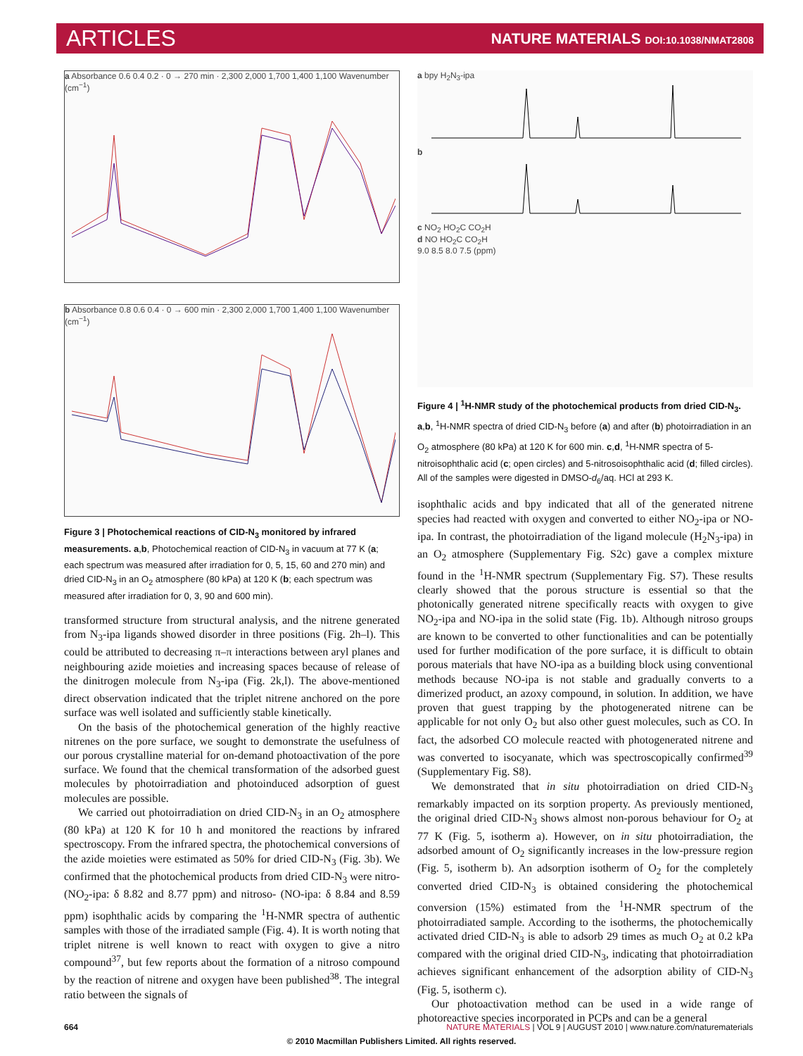ARTICLES NATURE MATERIALS DOI:10.1038/NMAT2808
a Absorbance 0.6 0.4 0.2 · 0 → 270 min · 2,300 2,000 1,700 1,400 1,100 Wavenumber (cm<sup>−1</sup>)
b Absorbance 0.8 0.6 0.4 · 0 → 600 min · 2,300 2,000 1,700 1,400 1,100 Wavenumber (cm<sup>−1</sup>)
Figure 3 | Photochemical reactions of CID-N<sub>3</sub> monitored by infrared measurements. a,b, Photochemical reaction of CID-N<sub>3</sub> in vacuum at 77 K (a; each spectrum was measured after irradiation for 0, 5, 15, 60 and 270 min) and dried CID-N<sub>3</sub> in an O<sub>2</sub> atmosphere (80 kPa) at 120 K (b; each spectrum was measured after irradiation for 0, 3, 90 and 600 min).
transformed structure from structural analysis, and the nitrene generated from N<sub>3</sub>-ipa ligands showed disorder in three positions (Fig. 2h–l). This could be attributed to decreasing π–π interactions between aryl planes and neighbouring azide moieties and increasing spaces because of release of the dinitrogen molecule from N<sub>3</sub>-ipa (Fig. 2k,l). The above-mentioned direct observation indicated that the triplet nitrene anchored on the pore surface was well isolated and sufficiently stable kinetically.
On the basis of the photochemical generation of the highly reactive nitrenes on the pore surface, we sought to demonstrate the usefulness of our porous crystalline material for on-demand photoactivation of the pore surface. We found that the chemical transformation of the adsorbed guest molecules by photoirradiation and photoinduced adsorption of guest molecules are possible.
We carried out photoirradiation on dried CID-N<sub>3</sub> in an O<sub>2</sub> atmosphere (80 kPa) at 120 K for 10 h and monitored the reactions by infrared spectroscopy. From the infrared spectra, the photochemical conversions of the azide moieties were estimated as 50% for dried CID-N<sub>3</sub> (Fig. 3b). We confirmed that the photochemical products from dried CID-N<sub>3</sub> were nitro- (NO<sub>2</sub>-ipa: δ 8.82 and 8.77 ppm) and nitroso- (NO-ipa: δ 8.84 and 8.59 ppm) isophthalic acids by comparing the <sup>1</sup>H-NMR spectra of authentic samples with those of the irradiated sample (Fig. 4). It is worth noting that triplet nitrene is well known to react with oxygen to give a nitro compound<sup>37</sup>, but few reports about the formation of a nitroso compound by the reaction of nitrene and oxygen have been published<sup>38</sup>. The integral ratio between the signals of
a bpy H<sub>2</sub>N<sub>3</sub>-ipa
b
c NO<sub>2</sub> HO<sub>2</sub>C CO<sub>2</sub>H
d NO HO<sub>2</sub>C CO<sub>2</sub>H
9.0 8.5 8.0 7.5 (ppm)
Figure 4 | <sup>1</sup>H-NMR study of the photochemical products from dried CID-N<sub>3</sub>. a,b, <sup>1</sup>H-NMR spectra of dried CID-N<sub>3</sub> before (a) and after (b) photoirradiation in an O<sub>2</sub> atmosphere (80 kPa) at 120 K for 600 min. c,d, <sup>1</sup>H-NMR spectra of 5-nitroisophthalic acid (c; open circles) and 5-nitrosoisophthalic acid (d; filled circles). All of the samples were digested in DMSO-d<sub>6</sub>/aq. HCl at 293 K.
isophthalic acids and bpy indicated that all of the generated nitrene species had reacted with oxygen and converted to either NO<sub>2</sub>-ipa or NO-ipa. In contrast, the photoirradiation of the ligand molecule (H<sub>2</sub>N<sub>3</sub>-ipa) in an O<sub>2</sub> atmosphere (Supplementary Fig. S2c) gave a complex mixture found in the <sup>1</sup>H-NMR spectrum (Supplementary Fig. S7). These results clearly showed that the porous structure is essential so that the photonically generated nitrene specifically reacts with oxygen to give NO<sub>2</sub>-ipa and NO-ipa in the solid state (Fig. 1b). Although nitroso groups are known to be converted to other functionalities and can be potentially used for further modification of the pore surface, it is difficult to obtain porous materials that have NO-ipa as a building block using conventional methods because NO-ipa is not stable and gradually converts to a dimerized product, an azoxy compound, in solution. In addition, we have proven that guest trapping by the photogenerated nitrene can be applicable for not only O<sub>2</sub> but also other guest molecules, such as CO. In fact, the adsorbed CO molecule reacted with photogenerated nitrene and was converted to isocyanate, which was spectroscopically confirmed<sup>39</sup> (Supplementary Fig. S8).
We demonstrated that in situ photoirradiation on dried CID-N<sub>3</sub> remarkably impacted on its sorption property. As previously mentioned, the original dried CID-N<sub>3</sub> shows almost non-porous behaviour for O<sub>2</sub> at 77 K (Fig. 5, isotherm a). However, on in situ photoirradiation, the adsorbed amount of O<sub>2</sub> significantly increases in the low-pressure region (Fig. 5, isotherm b). An adsorption isotherm of O<sub>2</sub> for the completely converted dried CID-N<sub>3</sub> is obtained considering the photochemical conversion (15%) estimated from the <sup>1</sup>H-NMR spectrum of the photoirradiated sample. According to the isotherms, the photochemically activated dried CID-N<sub>3</sub> is able to adsorb 29 times as much O<sub>2</sub> at 0.2 kPa compared with the original dried CID-N<sub>3</sub>, indicating that photoirradiation achieves significant enhancement of the adsorption ability of CID-N<sub>3</sub> (Fig. 5, isotherm c).
Our photoactivation method can be used in a wide range of photoreactive species incorporated in PCPs and can be a general
664 NATURE MATERIALS | VOL 9 | AUGUST 2010 | www.nature.com/naturematerials
© 2010 Macmillan Publishers Limited. All rights reserved.